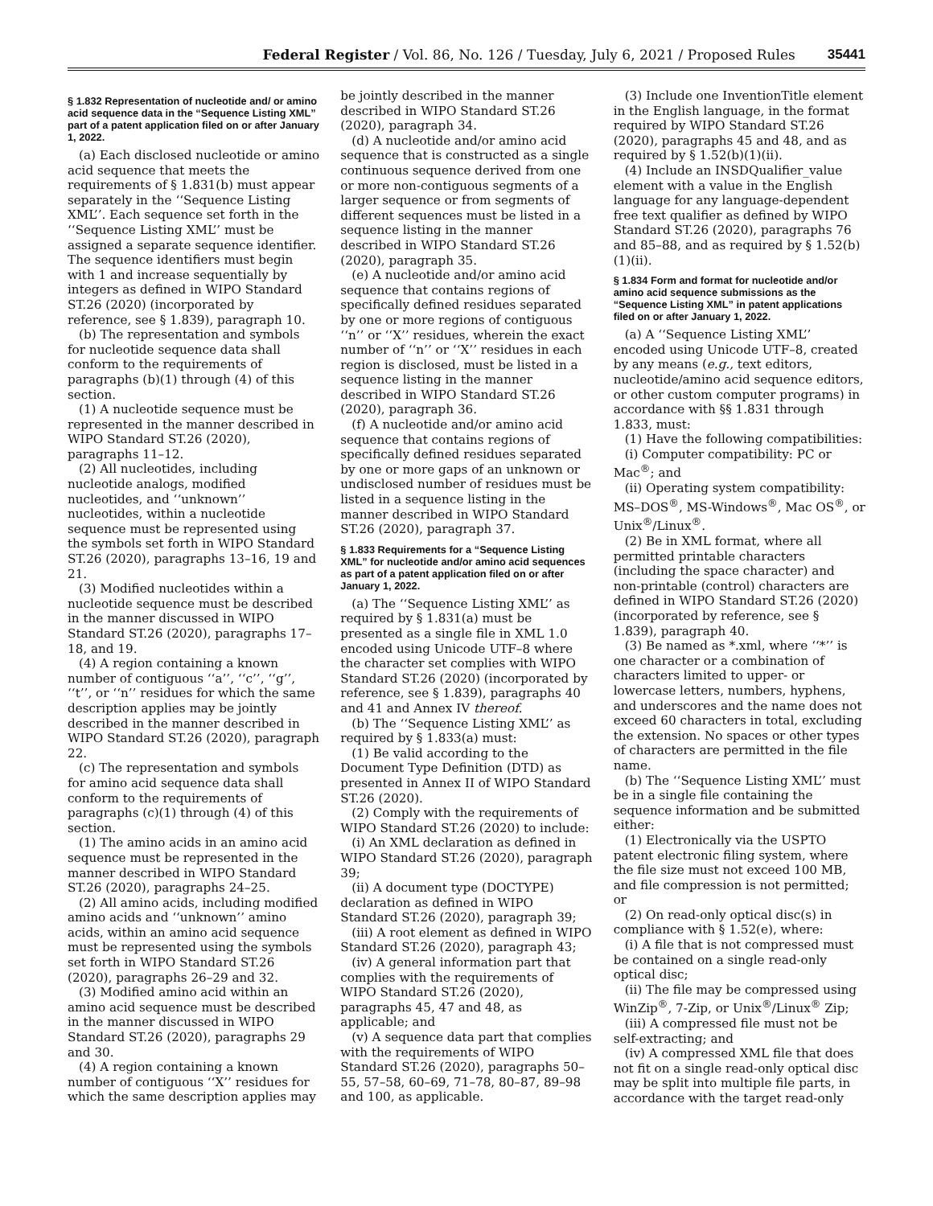Federal Register / Vol. 86, No. 126 / Tuesday, July 6, 2021 / Proposed Rules 35441
§ 1.832 Representation of nucleotide and/ or amino acid sequence data in the “Sequence Listing XML” part of a patent application filed on or after January 1, 2022.
(a) Each disclosed nucleotide or amino acid sequence that meets the requirements of § 1.831(b) must appear separately in the ‘‘Sequence Listing XML’’. Each sequence set forth in the ‘‘Sequence Listing XML’’ must be assigned a separate sequence identifier. The sequence identifiers must begin with 1 and increase sequentially by integers as defined in WIPO Standard ST.26 (2020) (incorporated by reference, see § 1.839), paragraph 10.
(b) The representation and symbols for nucleotide sequence data shall conform to the requirements of paragraphs (b)(1) through (4) of this section.
(1) A nucleotide sequence must be represented in the manner described in WIPO Standard ST.26 (2020), paragraphs 11–12.
(2) All nucleotides, including nucleotide analogs, modified nucleotides, and ‘‘unknown’’ nucleotides, within a nucleotide sequence must be represented using the symbols set forth in WIPO Standard ST.26 (2020), paragraphs 13–16, 19 and 21.
(3) Modified nucleotides within a nucleotide sequence must be described in the manner discussed in WIPO Standard ST.26 (2020), paragraphs 17–18, and 19.
(4) A region containing a known number of contiguous ‘‘a’’, ‘‘c’’, ‘‘g’’, ‘‘t’’, or ‘‘n’’ residues for which the same description applies may be jointly described in the manner described in WIPO Standard ST.26 (2020), paragraph 22.
(c) The representation and symbols for amino acid sequence data shall conform to the requirements of paragraphs (c)(1) through (4) of this section.
(1) The amino acids in an amino acid sequence must be represented in the manner described in WIPO Standard ST.26 (2020), paragraphs 24–25.
(2) All amino acids, including modified amino acids and ‘‘unknown’’ amino acids, within an amino acid sequence must be represented using the symbols set forth in WIPO Standard ST.26 (2020), paragraphs 26–29 and 32.
(3) Modified amino acid within an amino acid sequence must be described in the manner discussed in WIPO Standard ST.26 (2020), paragraphs 29 and 30.
(4) A region containing a known number of contiguous ‘‘X’’ residues for which the same description applies may be jointly described in the manner described in WIPO Standard ST.26 (2020), paragraph 34.
(d) A nucleotide and/or amino acid sequence that is constructed as a single continuous sequence derived from one or more non-contiguous segments of a larger sequence or from segments of different sequences must be listed in a sequence listing in the manner described in WIPO Standard ST.26 (2020), paragraph 35.
(e) A nucleotide and/or amino acid sequence that contains regions of specifically defined residues separated by one or more regions of contiguous ‘‘n’’ or ‘‘X’’ residues, wherein the exact number of ‘‘n’’ or ‘‘X’’ residues in each region is disclosed, must be listed in a sequence listing in the manner described in WIPO Standard ST.26 (2020), paragraph 36.
(f) A nucleotide and/or amino acid sequence that contains regions of specifically defined residues separated by one or more gaps of an unknown or undisclosed number of residues must be listed in a sequence listing in the manner described in WIPO Standard ST.26 (2020), paragraph 37.
§ 1.833 Requirements for a “Sequence Listing XML” for nucleotide and/or amino acid sequences as part of a patent application filed on or after January 1, 2022.
(a) The ‘‘Sequence Listing XML’’ as required by § 1.831(a) must be presented as a single file in XML 1.0 encoded using Unicode UTF–8 where the character set complies with WIPO Standard ST.26 (2020) (incorporated by reference, see § 1.839), paragraphs 40 and 41 and Annex IV thereof.
(b) The ‘‘Sequence Listing XML’’ as required by § 1.833(a) must:
(1) Be valid according to the Document Type Definition (DTD) as presented in Annex II of WIPO Standard ST.26 (2020).
(2) Comply with the requirements of WIPO Standard ST.26 (2020) to include:
(i) An XML declaration as defined in WIPO Standard ST.26 (2020), paragraph 39;
(ii) A document type (DOCTYPE) declaration as defined in WIPO Standard ST.26 (2020), paragraph 39;
(iii) A root element as defined in WIPO Standard ST.26 (2020), paragraph 43;
(iv) A general information part that complies with the requirements of WIPO Standard ST.26 (2020), paragraphs 45, 47 and 48, as applicable; and
(v) A sequence data part that complies with the requirements of WIPO Standard ST.26 (2020), paragraphs 50–55, 57–58, 60–69, 71–78, 80–87, 89–98 and 100, as applicable.
(3) Include one InventionTitle element in the English language, in the format required by WIPO Standard ST.26 (2020), paragraphs 45 and 48, and as required by § 1.52(b)(1)(ii).
(4) Include an INSDQualifier_value element with a value in the English language for any language-dependent free text qualifier as defined by WIPO Standard ST.26 (2020), paragraphs 76 and 85–88, and as required by § 1.52(b)(1)(ii).
§ 1.834 Form and format for nucleotide and/or amino acid sequence submissions as the “Sequence Listing XML” in patent applications filed on or after January 1, 2022.
(a) A ‘‘Sequence Listing XML’’ encoded using Unicode UTF–8, created by any means (e.g., text editors, nucleotide/amino acid sequence editors, or other custom computer programs) in accordance with §§ 1.831 through 1.833, must:
(1) Have the following compatibilities:
(i) Computer compatibility: PC or Mac<sup>®</sup>; and
(ii) Operating system compatibility: MS–DOS<sup>®</sup>, MS-Windows<sup>®</sup>, Mac OS<sup>®</sup>, or Unix<sup>®</sup>/Linux<sup>®</sup>.
(2) Be in XML format, where all permitted printable characters (including the space character) and non-printable (control) characters are defined in WIPO Standard ST.26 (2020) (incorporated by reference, see § 1.839), paragraph 40.
(3) Be named as *.xml, where ‘‘*’’ is one character or a combination of characters limited to upper- or lowercase letters, numbers, hyphens, and underscores and the name does not exceed 60 characters in total, excluding the extension. No spaces or other types of characters are permitted in the file name.
(b) The ‘‘Sequence Listing XML’’ must be in a single file containing the sequence information and be submitted either:
(1) Electronically via the USPTO patent electronic filing system, where the file size must not exceed 100 MB, and file compression is not permitted; or
(2) On read-only optical disc(s) in compliance with § 1.52(e), where:
(i) A file that is not compressed must be contained on a single read-only optical disc;
(ii) The file may be compressed using WinZip<sup>®</sup>, 7-Zip, or Unix<sup>®</sup>/Linux<sup>®</sup> Zip;
(iii) A compressed file must not be self-extracting; and
(iv) A compressed XML file that does not fit on a single read-only optical disc may be split into multiple file parts, in accordance with the target read-only